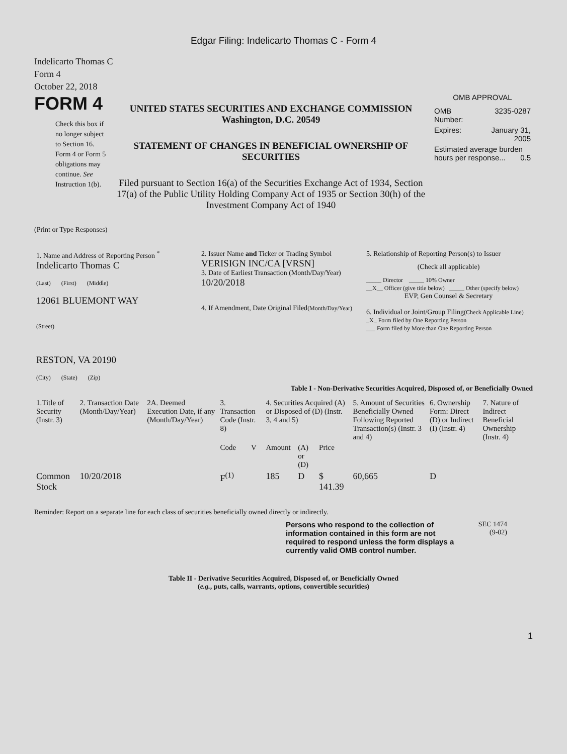Edgar Filing: Indelicarto Thomas C - Form 4
Indelicarto Thomas C
Form 4
October 22, 2018
FORM 4
Check this box if no longer subject to Section 16. Form 4 or Form 5 obligations may continue. See Instruction 1(b).
UNITED STATES SECURITIES AND EXCHANGE COMMISSION
Washington, D.C. 20549
STATEMENT OF CHANGES IN BENEFICIAL OWNERSHIP OF SECURITIES
Filed pursuant to Section 16(a) of the Securities Exchange Act of 1934, Section 17(a) of the Public Utility Holding Company Act of 1935 or Section 30(h) of the Investment Company Act of 1940
OMB APPROVAL
| OMB Number: | 3235-0287 |
| Expires: | January 31, 2005 |
| Estimated average burden hours per response... 0.5 | |
(Print or Type Responses)
| 1. Name and Address of Reporting Person <sup>*</sup> Indelicarto Thomas C (Last) (First) (Middle) 12061 BLUEMONT WAY (Street) RESTON, VA 20190 (City) (State) (Zip) | 2. Issuer Name and Ticker or Trading Symbol VERISIGN INC/CA [VRSN] 3. Date of Earliest Transaction (Month/Day/Year) 10/20/2018 4. If Amendment, Date Original Filed (Month/Day/Year) | 5. Relationship of Reporting Person(s) to Issuer (Check all applicable) _____ Director _____ 10% Owner __X__ Officer (give title below) _____ Other (specify below) EVP, Gen Counsel & Secretary 6. Individual or Joint/Group Filing (Check Applicable Line) _X_ Form filed by One Reporting Person ___ Form filed by More than One Reporting Person |
Table I - Non-Derivative Securities Acquired, Disposed of, or Beneficially Owned
| 1.Title of Security (Instr. 3) | 2. Transaction Date (Month/Day/Year) | 2A. Deemed Execution Date, if any (Month/Day/Year) | 3. Transaction Code (Instr. 8) | | 4. Securities Acquired (A) or Disposed of (D) (Instr. 3, 4 and 5) | | | 5. Amount of Securities Beneficially Owned Following Reported Transaction(s) (Instr. 3 and 4) | 6. Ownership Form: Direct (D) or Indirect (I) (Instr. 4) | 7. Nature of Indirect Beneficial Ownership (Instr. 4) |
| --- | --- | --- | --- | --- | --- | --- | --- | --- | --- | --- |
| | | | Code | V | Amount | (A) or (D) | Price | | | |
| Common Stock | 10/20/2018 | | F<sup>(1)</sup> | | 185 | D | $ 141.39 | 60,665 | D | |
Reminder: Report on a separate line for each class of securities beneficially owned directly or indirectly.
Persons who respond to the collection of information contained in this form are not required to respond unless the form displays a currently valid OMB control number.
SEC 1474
(9-02)
Table II - Derivative Securities Acquired, Disposed of, or Beneficially Owned
(e.g., puts, calls, warrants, options, convertible securities)
1